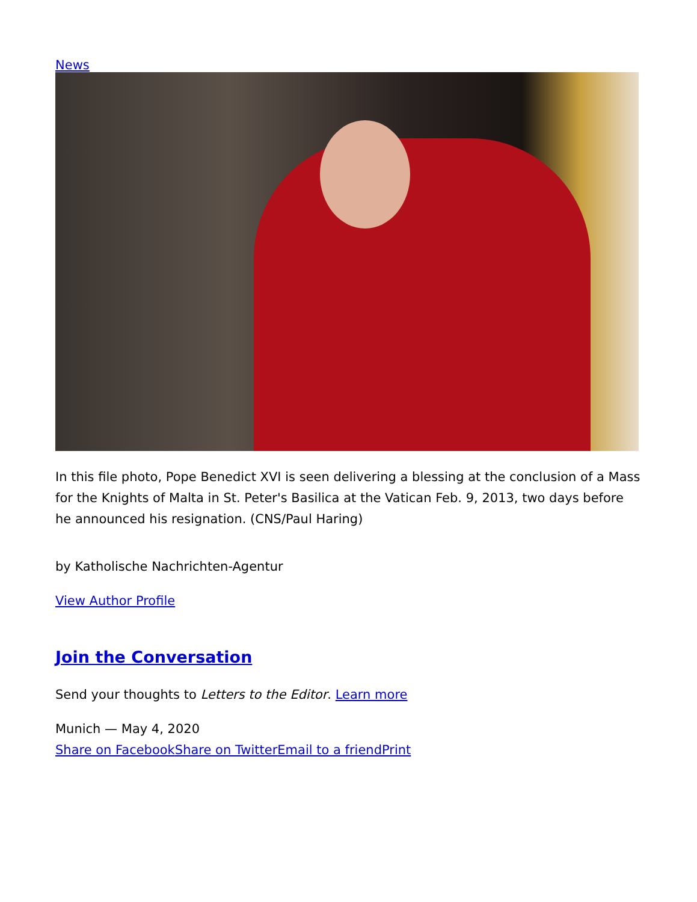News
In this file photo, Pope Benedict XVI is seen delivering a blessing at the conclusion of a Mass for the Knights of Malta in St. Peter's Basilica at the Vatican Feb. 9, 2013, two days before he announced his resignation. (CNS/Paul Haring)
by Katholische Nachrichten-Agentur
View Author Profile
Join the Conversation
Send your thoughts to Letters to the Editor. Learn more
Munich — May 4, 2020
Share on Facebook Share on Twitter Email to a friend Print